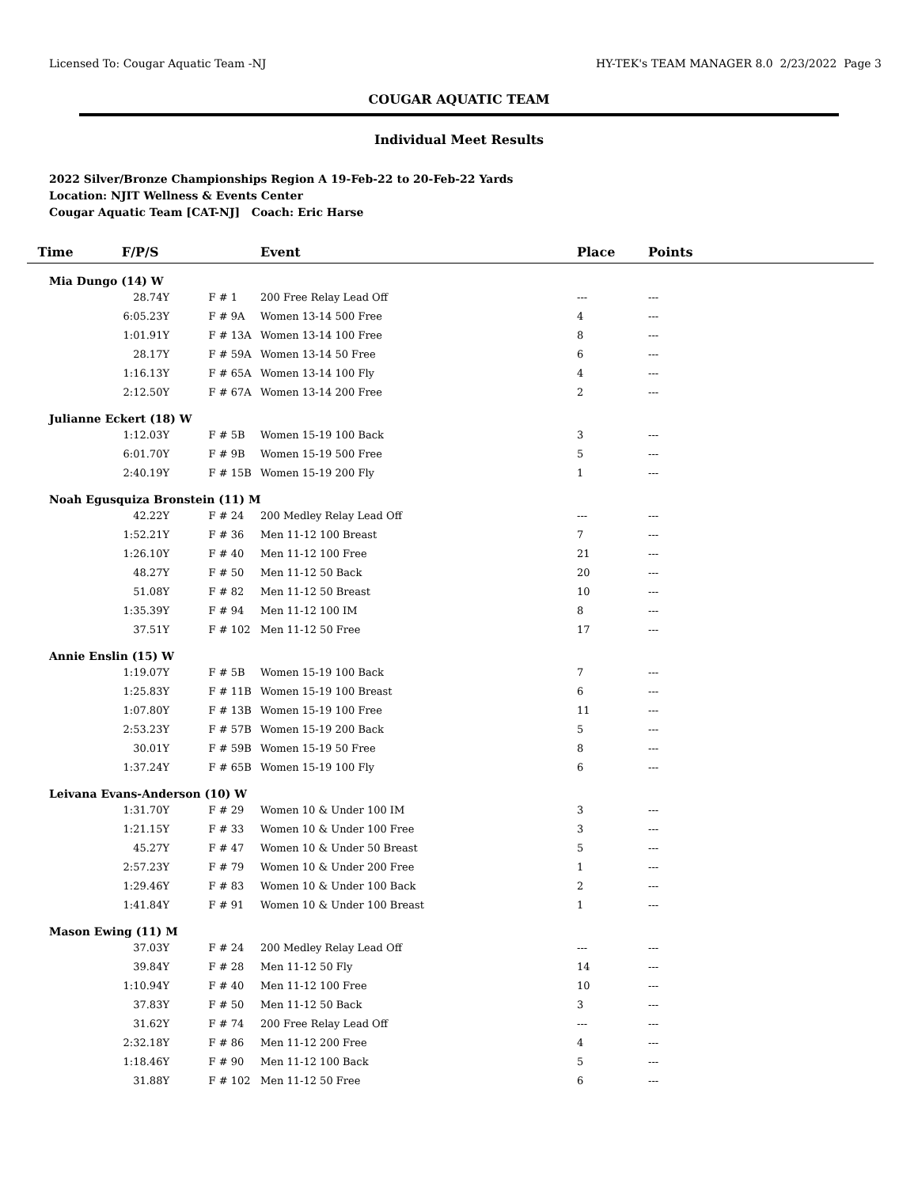Licensed To: Cougar Aquatic Team -NJ HY-TEK's TEAM MANAGER 8.0 2/23/2022 Page 3
COUGAR AQUATIC TEAM
Individual Meet Results
2022 Silver/Bronze Championships Region A 19-Feb-22 to 20-Feb-22 Yards
Location: NJIT Wellness & Events Center
Cougar Aquatic Team [CAT-NJ] Coach: Eric Harse
| Time F/P/S | | Event | Place | Points |
| --- | --- | --- | --- | --- |
| Mia Dungo (14) W | | | | |
| 28.74Y | F # 1 | 200 Free Relay Lead Off | --- | --- |
| 6:05.23Y | F # 9A | Women 13-14 500 Free | 4 | --- |
| 1:01.91Y | F # 13A | Women 13-14 100 Free | 8 | --- |
| 28.17Y | F # 59A | Women 13-14 50 Free | 6 | --- |
| 1:16.13Y | F # 65A | Women 13-14 100 Fly | 4 | --- |
| 2:12.50Y | F # 67A | Women 13-14 200 Free | 2 | --- |
| Julianne Eckert (18) W | | | | |
| 1:12.03Y | F # 5B | Women 15-19 100 Back | 3 | --- |
| 6:01.70Y | F # 9B | Women 15-19 500 Free | 5 | --- |
| 2:40.19Y | F # 15B | Women 15-19 200 Fly | 1 | --- |
| Noah Egusquiza Bronstein (11) M | | | | |
| 42.22Y | F # 24 | 200 Medley Relay Lead Off | --- | --- |
| 1:52.21Y | F # 36 | Men 11-12 100 Breast | 7 | --- |
| 1:26.10Y | F # 40 | Men 11-12 100 Free | 21 | --- |
| 48.27Y | F # 50 | Men 11-12 50 Back | 20 | --- |
| 51.08Y | F # 82 | Men 11-12 50 Breast | 10 | --- |
| 1:35.39Y | F # 94 | Men 11-12 100 IM | 8 | --- |
| 37.51Y | F # 102 | Men 11-12 50 Free | 17 | --- |
| Annie Enslin (15) W | | | | |
| 1:19.07Y | F # 5B | Women 15-19 100 Back | 7 | --- |
| 1:25.83Y | F # 11B | Women 15-19 100 Breast | 6 | --- |
| 1:07.80Y | F # 13B | Women 15-19 100 Free | 11 | --- |
| 2:53.23Y | F # 57B | Women 15-19 200 Back | 5 | --- |
| 30.01Y | F # 59B | Women 15-19 50 Free | 8 | --- |
| 1:37.24Y | F # 65B | Women 15-19 100 Fly | 6 | --- |
| Leivana Evans-Anderson (10) W | | | | |
| 1:31.70Y | F # 29 | Women 10 & Under 100 IM | 3 | --- |
| 1:21.15Y | F # 33 | Women 10 & Under 100 Free | 3 | --- |
| 45.27Y | F # 47 | Women 10 & Under 50 Breast | 5 | --- |
| 2:57.23Y | F # 79 | Women 10 & Under 200 Free | 1 | --- |
| 1:29.46Y | F # 83 | Women 10 & Under 100 Back | 2 | --- |
| 1:41.84Y | F # 91 | Women 10 & Under 100 Breast | 1 | --- |
| Mason Ewing (11) M | | | | |
| 37.03Y | F # 24 | 200 Medley Relay Lead Off | --- | --- |
| 39.84Y | F # 28 | Men 11-12 50 Fly | 14 | --- |
| 1:10.94Y | F # 40 | Men 11-12 100 Free | 10 | --- |
| 37.83Y | F # 50 | Men 11-12 50 Back | 3 | --- |
| 31.62Y | F # 74 | 200 Free Relay Lead Off | --- | --- |
| 2:32.18Y | F # 86 | Men 11-12 200 Free | 4 | --- |
| 1:18.46Y | F # 90 | Men 11-12 100 Back | 5 | --- |
| 31.88Y | F # 102 | Men 11-12 50 Free | 6 | --- |